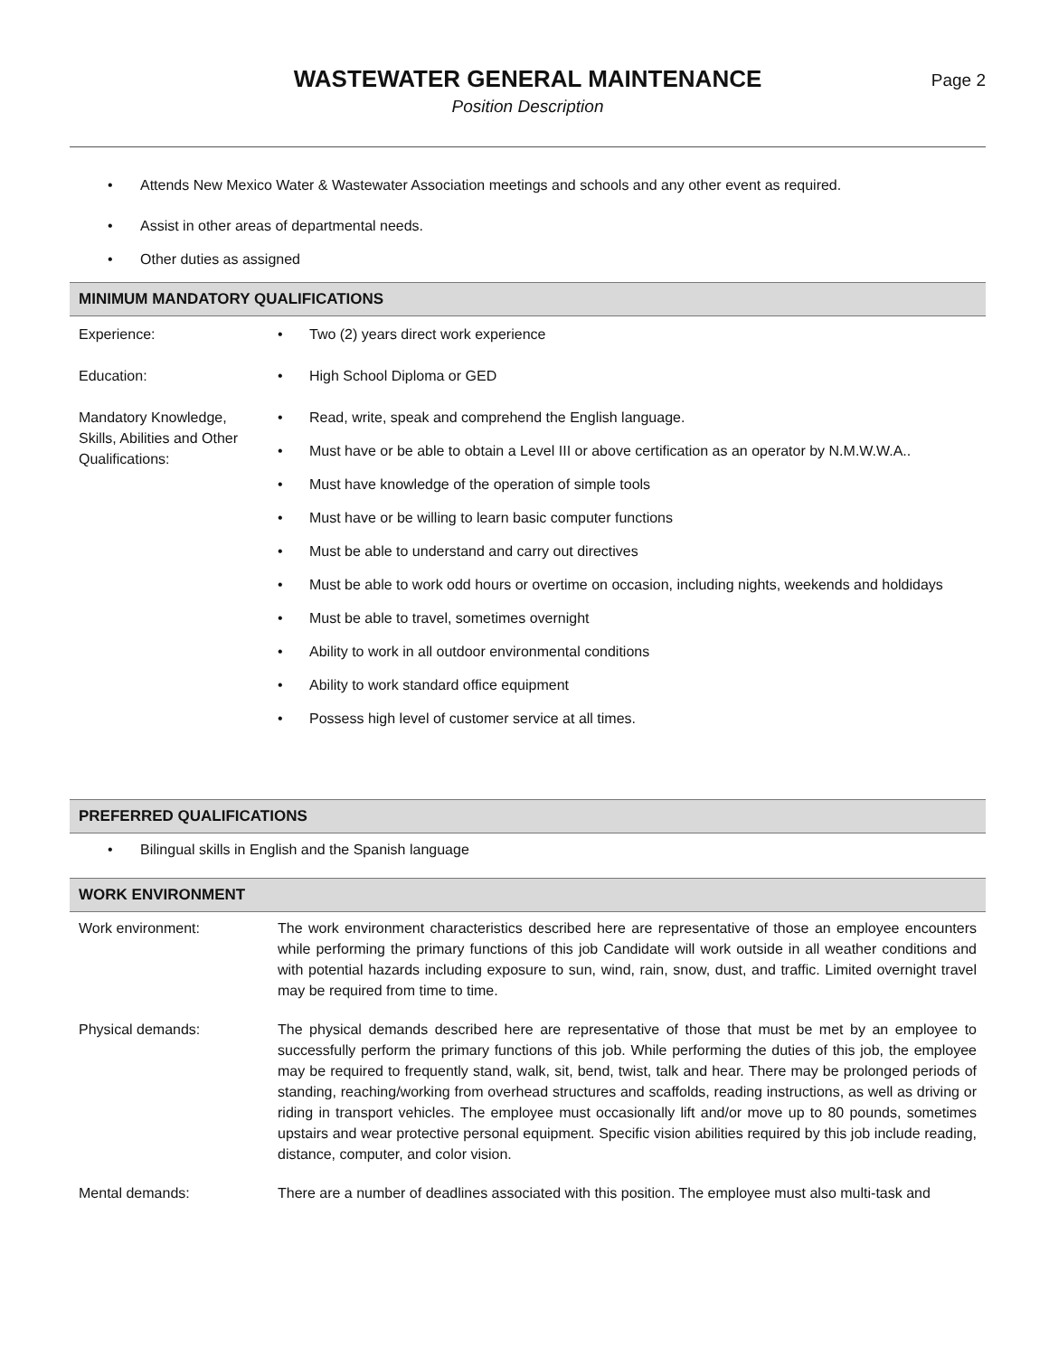WASTEWATER GENERAL MAINTENANCE
Position Description
Page 2
Attends New Mexico Water & Wastewater Association meetings and schools and any other event as required.
Assist in other areas of departmental needs.
Other duties as assigned
MINIMUM MANDATORY QUALIFICATIONS
| Experience: | Two (2) years direct work experience |
| Education: | High School Diploma or GED |
| Mandatory Knowledge, Skills, Abilities and Other Qualifications: | Read, write, speak and comprehend the English language. Must have or be able to obtain a Level III or above certification as an operator by N.M.W.W.A.. Must have knowledge of the operation of simple tools Must have or be willing to learn basic computer functions Must be able to understand and carry out directives Must be able to work odd hours or overtime on occasion, including nights, weekends and holdidays Must be able to travel, sometimes overnight Ability to work in all outdoor environmental conditions Ability to work standard office equipment Possess high level of customer service at all times. |
PREFERRED QUALIFICATIONS
Bilingual skills in English and the Spanish language
WORK ENVIRONMENT
| Work environment: | The work environment characteristics described here are representative of those an employee encounters while performing the primary functions of this job Candidate will work outside in all weather conditions and with potential hazards including exposure to sun, wind, rain, snow, dust, and traffic. Limited overnight travel may be required from time to time. |
| Physical demands: | The physical demands described here are representative of those that must be met by an employee to successfully perform the primary functions of this job. While performing the duties of this job, the employee may be required to frequently stand, walk, sit, bend, twist, talk and hear. There may be prolonged periods of standing, reaching/working from overhead structures and scaffolds, reading instructions, as well as driving or riding in transport vehicles. The employee must occasionally lift and/or move up to 80 pounds, sometimes upstairs and wear protective personal equipment. Specific vision abilities required by this job include reading, distance, computer, and color vision. |
| Mental demands: | There are a number of deadlines associated with this position. The employee must also multi-task and |